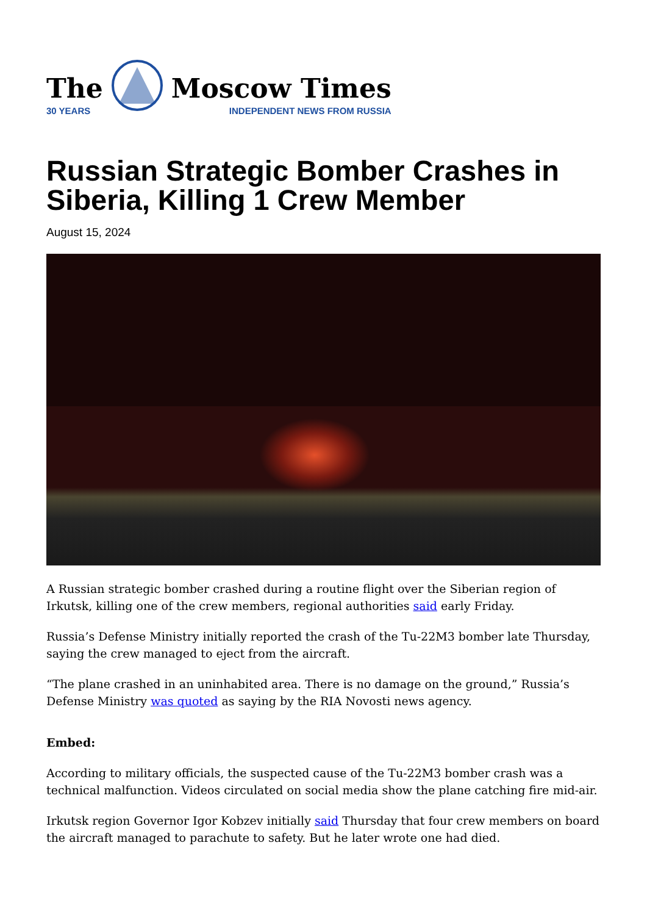The
30 YEARS
Moscow Times
INDEPENDENT NEWS FROM RUSSIA
Russian Strategic Bomber Crashes in Siberia, Killing 1 Crew Member
August 15, 2024
A Russian strategic bomber crashed during a routine flight over the Siberian region of Irkutsk, killing one of the crew members, regional authorities said early Friday.
Russia’s Defense Ministry initially reported the crash of the Tu-22M3 bomber late Thursday, saying the crew managed to eject from the aircraft.
“The plane crashed in an uninhabited area. There is no damage on the ground,” Russia’s Defense Ministry was quoted as saying by the RIA Novosti news agency.
Embed:
According to military officials, the suspected cause of the Tu-22M3 bomber crash was a technical malfunction. Videos circulated on social media show the plane catching fire mid-air.
Irkutsk region Governor Igor Kobzev initially said Thursday that four crew members on board the aircraft managed to parachute to safety. But he later wrote one had died.